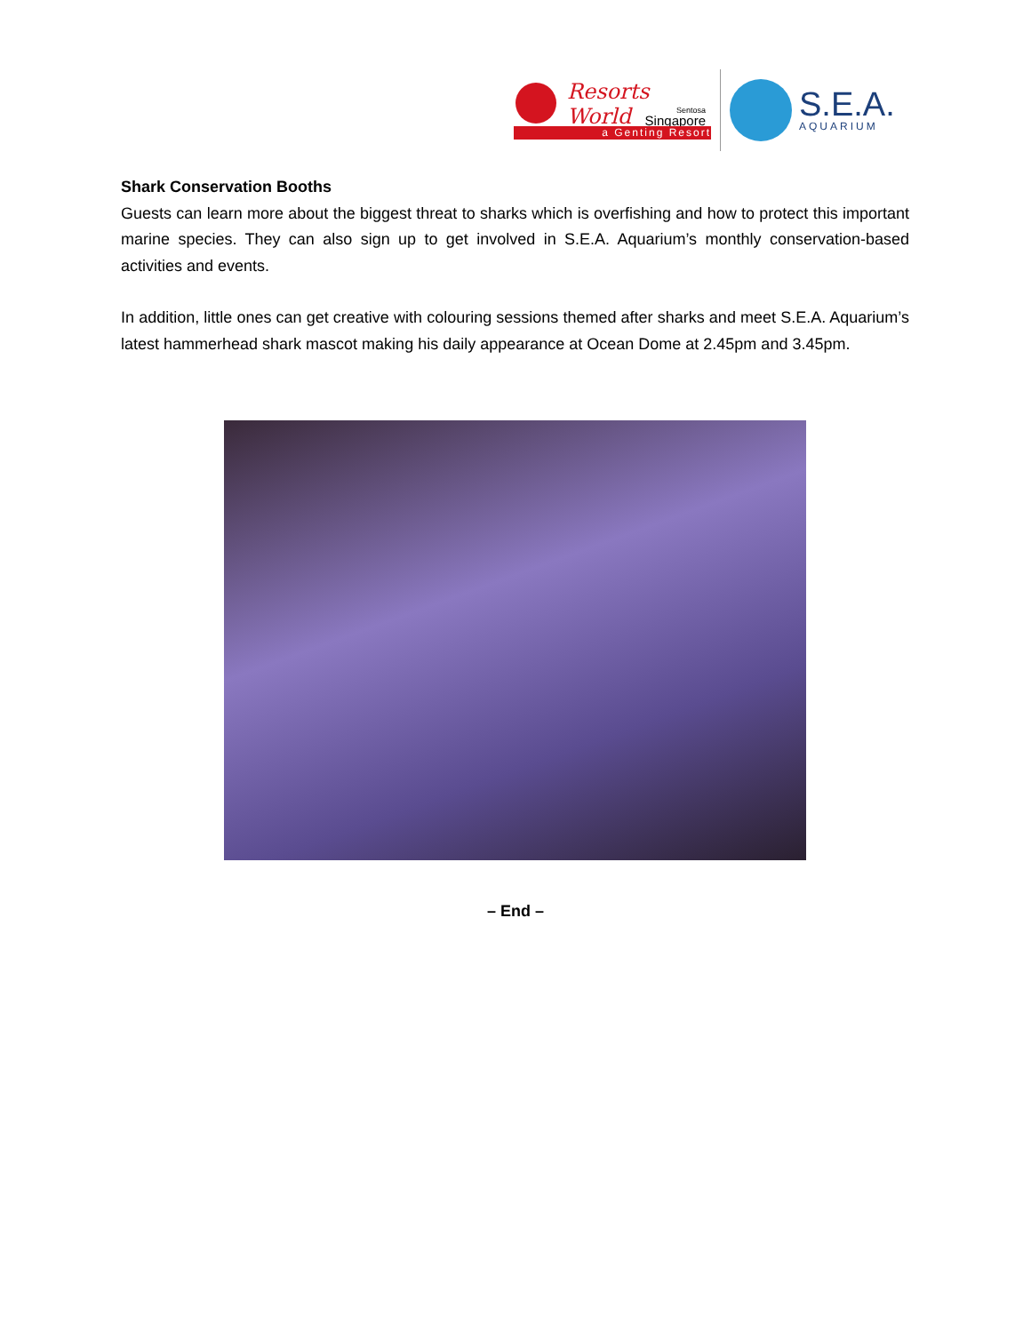Resorts World
Sentosa
Singapore
a Genting Resort
S.E.A.
AQUARIUM
Shark Conservation Booths
Guests can learn more about the biggest threat to sharks which is overfishing and how to protect this important marine species. They can also sign up to get involved in S.E.A. Aquarium’s monthly conservation-based activities and events.
In addition, little ones can get creative with colouring sessions themed after sharks and meet S.E.A. Aquarium’s latest hammerhead shark mascot making his daily appearance at Ocean Dome at 2.45pm and 3.45pm.
– End –